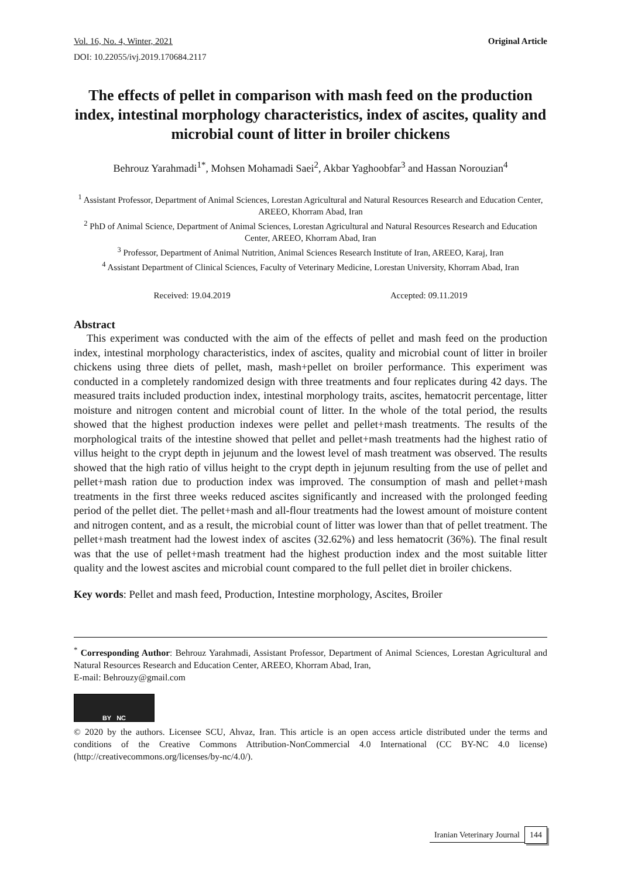Vol. 16, No. 4, Winter, 2021 Original Article
DOI: 10.22055/ivj.2019.170684.2117
The effects of pellet in comparison with mash feed on the production index, intestinal morphology characteristics, index of ascites, quality and microbial count of litter in broiler chickens
Behrouz Yarahmadi<sup>1*</sup>, Mohsen Mohamadi Saei<sup>2</sup>, Akbar Yaghoobfar<sup>3</sup> and Hassan Norouzian<sup>4</sup>
<sup>1</sup> Assistant Professor, Department of Animal Sciences, Lorestan Agricultural and Natural Resources Research and Education Center, AREEO, Khorram Abad, Iran
<sup>2</sup> PhD of Animal Science, Department of Animal Sciences, Lorestan Agricultural and Natural Resources Research and Education Center, AREEO, Khorram Abad, Iran
<sup>3</sup> Professor, Department of Animal Nutrition, Animal Sciences Research Institute of Iran, AREEO, Karaj, Iran
<sup>4</sup> Assistant Department of Clinical Sciences, Faculty of Veterinary Medicine, Lorestan University, Khorram Abad, Iran
Received: 19.04.2019 Accepted: 09.11.2019
Abstract
This experiment was conducted with the aim of the effects of pellet and mash feed on the production index, intestinal morphology characteristics, index of ascites, quality and microbial count of litter in broiler chickens using three diets of pellet, mash, mash+pellet on broiler performance. This experiment was conducted in a completely randomized design with three treatments and four replicates during 42 days. The measured traits included production index, intestinal morphology traits, ascites, hematocrit percentage, litter moisture and nitrogen content and microbial count of litter. In the whole of the total period, the results showed that the highest production indexes were pellet and pellet+mash treatments. The results of the morphological traits of the intestine showed that pellet and pellet+mash treatments had the highest ratio of villus height to the crypt depth in jejunum and the lowest level of mash treatment was observed. The results showed that the high ratio of villus height to the crypt depth in jejunum resulting from the use of pellet and pellet+mash ration due to production index was improved. The consumption of mash and pellet+mash treatments in the first three weeks reduced ascites significantly and increased with the prolonged feeding period of the pellet diet. The pellet+mash and all-flour treatments had the lowest amount of moisture content and nitrogen content, and as a result, the microbial count of litter was lower than that of pellet treatment. The pellet+mash treatment had the lowest index of ascites (32.62%) and less hematocrit (36%). The final result was that the use of pellet+mash treatment had the highest production index and the most suitable litter quality and the lowest ascites and microbial count compared to the full pellet diet in broiler chickens.
Key words: Pellet and mash feed, Production, Intestine morphology, Ascites, Broiler
<sup>*</sup> Corresponding Author: Behrouz Yarahmadi, Assistant Professor, Department of Animal Sciences, Lorestan Agricultural and Natural Resources Research and Education Center, AREEO, Khorram Abad, Iran,
E-mail: Behrouzy@gmail.com
BY NC
© 2020 by the authors. Licensee SCU, Ahvaz, Iran. This article is an open access article distributed under the terms and conditions of the Creative Commons Attribution-NonCommercial 4.0 International (CC BY-NC 4.0 license) (http://creativecommons.org/licenses/by-nc/4.0/).
Iranian Veterinary Journal 144